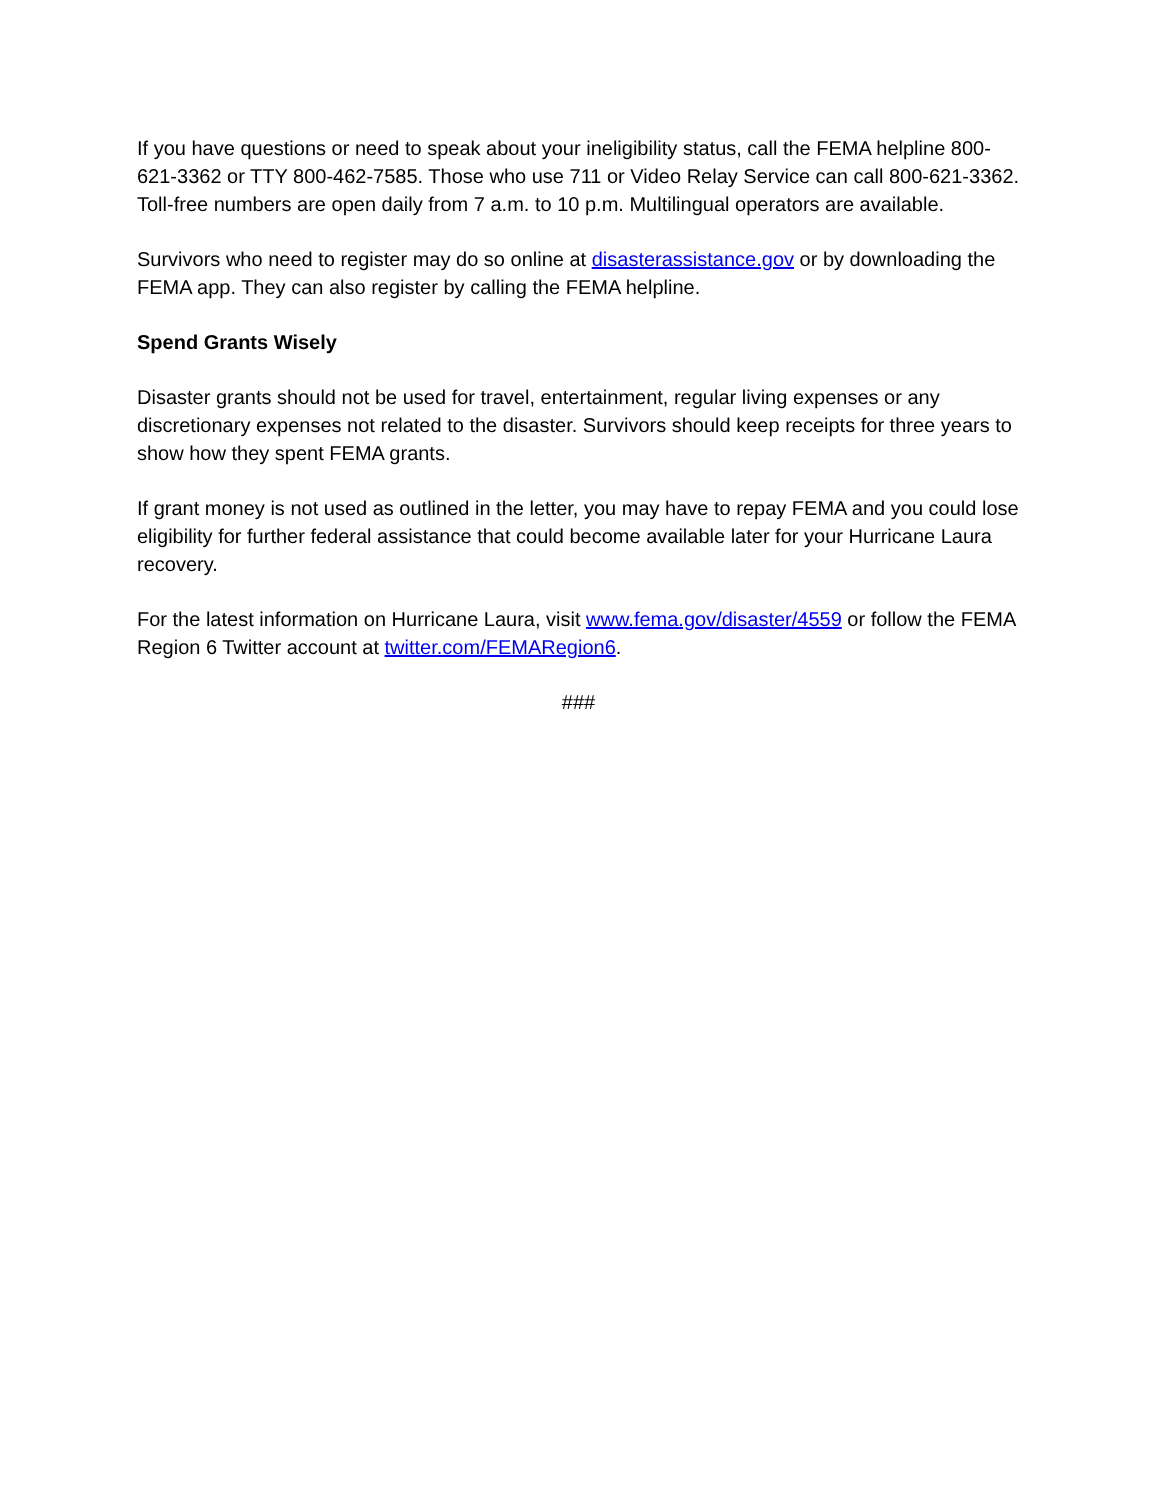If you have questions or need to speak about your ineligibility status, call the FEMA helpline 800-621-3362 or TTY 800-462-7585. Those who use 711 or Video Relay Service can call 800-621-3362. Toll-free numbers are open daily from 7 a.m. to 10 p.m. Multilingual operators are available.
Survivors who need to register may do so online at disasterassistance.gov or by downloading the FEMA app. They can also register by calling the FEMA helpline.
Spend Grants Wisely
Disaster grants should not be used for travel, entertainment, regular living expenses or any discretionary expenses not related to the disaster. Survivors should keep receipts for three years to show how they spent FEMA grants.
If grant money is not used as outlined in the letter, you may have to repay FEMA and you could lose eligibility for further federal assistance that could become available later for your Hurricane Laura recovery.
For the latest information on Hurricane Laura, visit www.fema.gov/disaster/4559 or follow the FEMA Region 6 Twitter account at twitter.com/FEMARegion6.
###